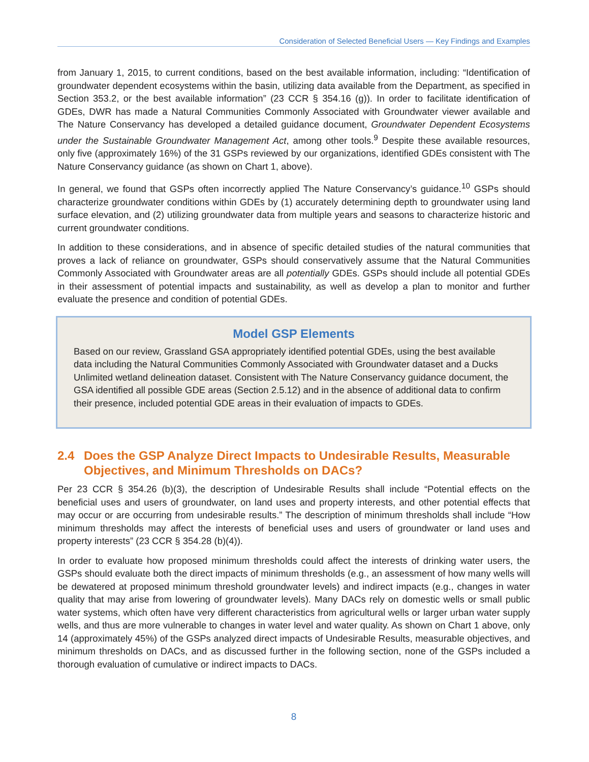Consideration of Selected Beneficial Users — Key Findings and Examples
from January 1, 2015, to current conditions, based on the best available information, including: “Identification of groundwater dependent ecosystems within the basin, utilizing data available from the Department, as specified in Section 353.2, or the best available information” (23 CCR § 354.16 (g)). In order to facilitate identification of GDEs, DWR has made a Natural Communities Commonly Associated with Groundwater viewer available and The Nature Conservancy has developed a detailed guidance document, Groundwater Dependent Ecosystems under the Sustainable Groundwater Management Act, among other tools.<sup>9</sup> Despite these available resources, only five (approximately 16%) of the 31 GSPs reviewed by our organizations, identified GDEs consistent with The Nature Conservancy guidance (as shown on Chart 1, above).
In general, we found that GSPs often incorrectly applied The Nature Conservancy’s guidance.<sup>10</sup> GSPs should characterize groundwater conditions within GDEs by (1) accurately determining depth to groundwater using land surface elevation, and (2) utilizing groundwater data from multiple years and seasons to characterize historic and current groundwater conditions.
In addition to these considerations, and in absence of specific detailed studies of the natural communities that proves a lack of reliance on groundwater, GSPs should conservatively assume that the Natural Communities Commonly Associated with Groundwater areas are all potentially GDEs. GSPs should include all potential GDEs in their assessment of potential impacts and sustainability, as well as develop a plan to monitor and further evaluate the presence and condition of potential GDEs.
Model GSP Elements
Based on our review, Grassland GSA appropriately identified potential GDEs, using the best available data including the Natural Communities Commonly Associated with Groundwater dataset and a Ducks Unlimited wetland delineation dataset. Consistent with The Nature Conservancy guidance document, the GSA identified all possible GDE areas (Section 2.5.12) and in the absence of additional data to confirm their presence, included potential GDE areas in their evaluation of impacts to GDEs.
2.4 Does the GSP Analyze Direct Impacts to Undesirable Results, Measurable Objectives, and Minimum Thresholds on DACs?
Per 23 CCR § 354.26 (b)(3), the description of Undesirable Results shall include “Potential effects on the beneficial uses and users of groundwater, on land uses and property interests, and other potential effects that may occur or are occurring from undesirable results.” The description of minimum thresholds shall include “How minimum thresholds may affect the interests of beneficial uses and users of groundwater or land uses and property interests” (23 CCR § 354.28 (b)(4)).
In order to evaluate how proposed minimum thresholds could affect the interests of drinking water users, the GSPs should evaluate both the direct impacts of minimum thresholds (e.g., an assessment of how many wells will be dewatered at proposed minimum threshold groundwater levels) and indirect impacts (e.g., changes in water quality that may arise from lowering of groundwater levels). Many DACs rely on domestic wells or small public water systems, which often have very different characteristics from agricultural wells or larger urban water supply wells, and thus are more vulnerable to changes in water level and water quality. As shown on Chart 1 above, only 14 (approximately 45%) of the GSPs analyzed direct impacts of Undesirable Results, measurable objectives, and minimum thresholds on DACs, and as discussed further in the following section, none of the GSPs included a thorough evaluation of cumulative or indirect impacts to DACs.
8